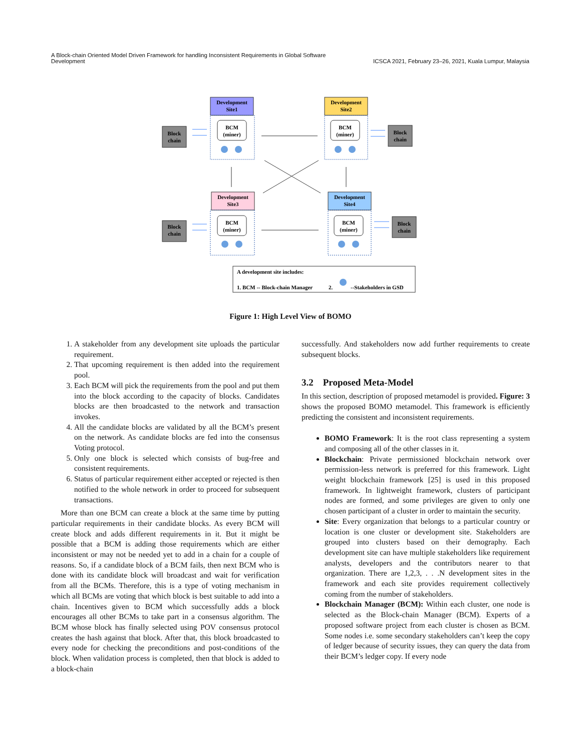A Block-chain Oriented Model Driven Framework for handling Inconsistent Requirements in Global Software
Development
ICSCA 2021, February 23–26, 2021, Kuala Lumpur, Malaysia
Development
Site1
Development
Site2
Development
Site3
Development
Site4
BCM
(miner)
BCM
(miner)
BCM
(miner)
BCM
(miner)
Block
chain
Block
chain
Block
chain
Block
chain
A development site includes:
1. BCM -- Block-chain Manager
2.
--Stakeholders in GSD
Figure 1: High Level View of BOMO
1. A stakeholder from any development site uploads the particular requirement.
2. That upcoming requirement is then added into the requirement pool.
3. Each BCM will pick the requirements from the pool and put them into the block according to the capacity of blocks. Candidates blocks are then broadcasted to the network and transaction invokes.
4. All the candidate blocks are validated by all the BCM’s present on the network. As candidate blocks are fed into the consensus Voting protocol.
5. Only one block is selected which consists of bug-free and consistent requirements.
6. Status of particular requirement either accepted or rejected is then notified to the whole network in order to proceed for subsequent transactions.
More than one BCM can create a block at the same time by putting particular requirements in their candidate blocks. As every BCM will create block and adds different requirements in it. But it might be possible that a BCM is adding those requirements which are either inconsistent or may not be needed yet to add in a chain for a couple of reasons. So, if a candidate block of a BCM fails, then next BCM who is done with its candidate block will broadcast and wait for verification from all the BCMs. Therefore, this is a type of voting mechanism in which all BCMs are voting that which block is best suitable to add into a chain. Incentives given to BCM which successfully adds a block encourages all other BCMs to take part in a consensus algorithm. The BCM whose block has finally selected using POV consensus protocol creates the hash against that block. After that, this block broadcasted to every node for checking the preconditions and post-conditions of the block. When validation process is completed, then that block is added to a block-chain
successfully. And stakeholders now add further requirements to create subsequent blocks.
3.2 Proposed Meta-Model
In this section, description of proposed metamodel is provided. Figure: 3 shows the proposed BOMO metamodel. This framework is efficiently predicting the consistent and inconsistent requirements.
BOMO Framework: It is the root class representing a system and composing all of the other classes in it.
Blockchain: Private permissioned blockchain network over permission-less network is preferred for this framework. Light weight blockchain framework [25] is used in this proposed framework. In lightweight framework, clusters of participant nodes are formed, and some privileges are given to only one chosen participant of a cluster in order to maintain the security.
Site: Every organization that belongs to a particular country or location is one cluster or development site. Stakeholders are grouped into clusters based on their demography. Each development site can have multiple stakeholders like requirement analysts, developers and the contributors nearer to that organization. There are 1,2,3, . . .N development sites in the framework and each site provides requirement collectively coming from the number of stakeholders.
Blockchain Manager (BCM): Within each cluster, one node is selected as the Block-chain Manager (BCM). Experts of a proposed software project from each cluster is chosen as BCM. Some nodes i.e. some secondary stakeholders can’t keep the copy of ledger because of security issues, they can query the data from their BCM’s ledger copy. If every node